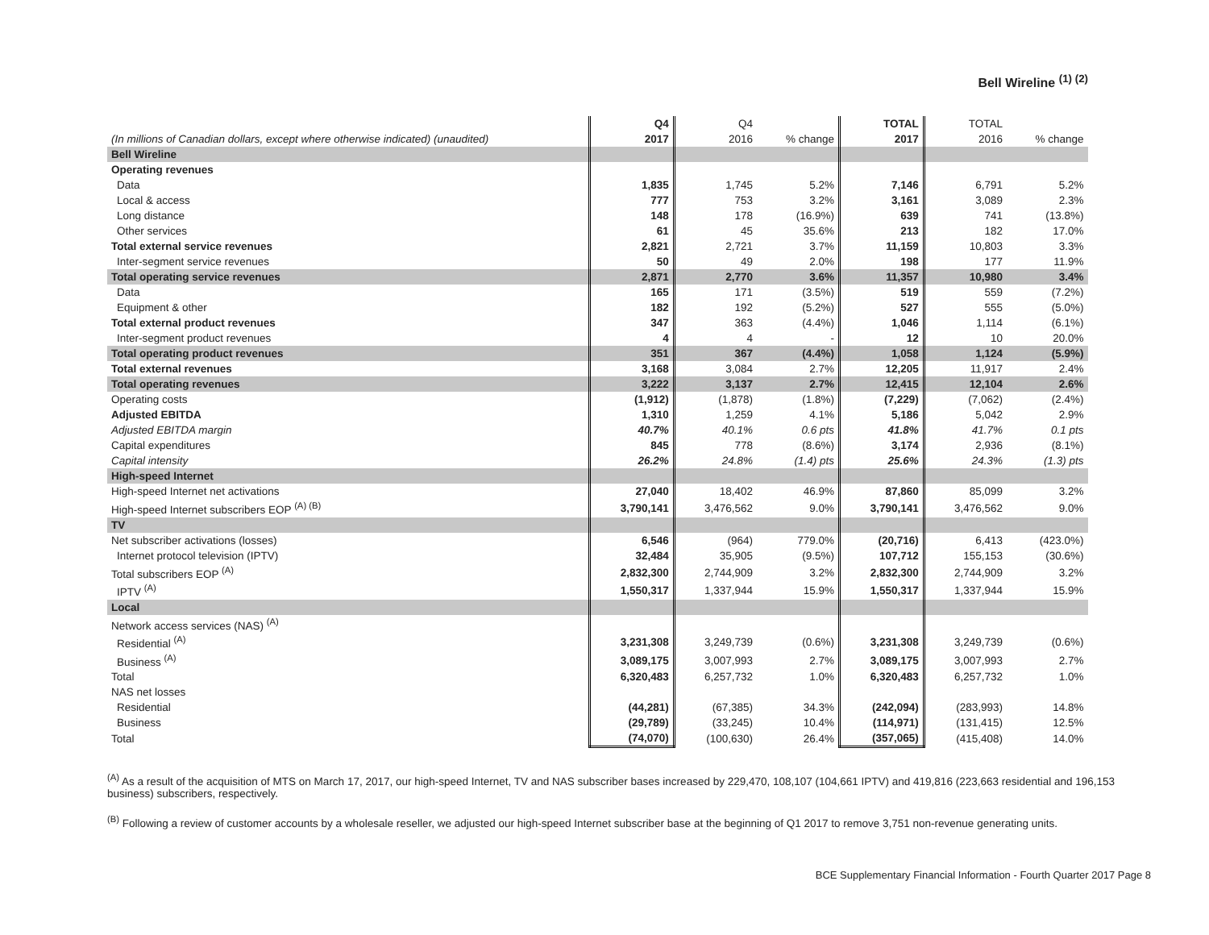Bell Wireline <sup>(1) (2)</sup>
| | Q4 | Q4 | | TOTAL | TOTAL | |
| --- | --- | --- | --- | --- | --- | --- |
| (In millions of Canadian dollars, except where otherwise indicated) (unaudited) | 2017 | 2016 | % change | 2017 | 2016 | % change |
| Bell Wireline | | | | | | |
| Operating revenues | | | | | | |
| Data | 1,835 | 1,745 | 5.2% | 7,146 | 6,791 | 5.2% |
| Local & access | 777 | 753 | 3.2% | 3,161 | 3,089 | 2.3% |
| Long distance | 148 | 178 | (16.9%) | 639 | 741 | (13.8%) |
| Other services | 61 | 45 | 35.6% | 213 | 182 | 17.0% |
| Total external service revenues | 2,821 | 2,721 | 3.7% | 11,159 | 10,803 | 3.3% |
| Inter-segment service revenues | 50 | 49 | 2.0% | 198 | 177 | 11.9% |
| Total operating service revenues | 2,871 | 2,770 | 3.6% | 11,357 | 10,980 | 3.4% |
| Data | 165 | 171 | (3.5%) | 519 | 559 | (7.2%) |
| Equipment & other | 182 | 192 | (5.2%) | 527 | 555 | (5.0%) |
| Total external product revenues | 347 | 363 | (4.4%) | 1,046 | 1,114 | (6.1%) |
| Inter-segment product revenues | 4 | 4 | - | 12 | 10 | 20.0% |
| Total operating product revenues | 351 | 367 | (4.4%) | 1,058 | 1,124 | (5.9%) |
| Total external revenues | 3,168 | 3,084 | 2.7% | 12,205 | 11,917 | 2.4% |
| Total operating revenues | 3,222 | 3,137 | 2.7% | 12,415 | 12,104 | 2.6% |
| Operating costs | (1,912) | (1,878) | (1.8%) | (7,229) | (7,062) | (2.4%) |
| Adjusted EBITDA | 1,310 | 1,259 | 4.1% | 5,186 | 5,042 | 2.9% |
| Adjusted EBITDA margin | 40.7% | 40.1% | 0.6 pts | 41.8% | 41.7% | 0.1 pts |
| Capital expenditures | 845 | 778 | (8.6%) | 3,174 | 2,936 | (8.1%) |
| Capital intensity | 26.2% | 24.8% | (1.4) pts | 25.6% | 24.3% | (1.3) pts |
| High-speed Internet | | | | | | |
| High-speed Internet net activations | 27,040 | 18,402 | 46.9% | 87,860 | 85,099 | 3.2% |
| High-speed Internet subscribers EOP <sup>(A) (B)</sup> | 3,790,141 | 3,476,562 | 9.0% | 3,790,141 | 3,476,562 | 9.0% |
| TV | | | | | | |
| Net subscriber activations (losses) | 6,546 | (964) | 779.0% | (20,716) | 6,413 | (423.0%) |
| Internet protocol television (IPTV) | 32,484 | 35,905 | (9.5%) | 107,712 | 155,153 | (30.6%) |
| Total subscribers EOP <sup>(A)</sup> | 2,832,300 | 2,744,909 | 3.2% | 2,832,300 | 2,744,909 | 3.2% |
| IPTV <sup>(A)</sup> | 1,550,317 | 1,337,944 | 15.9% | 1,550,317 | 1,337,944 | 15.9% |
| Local | | | | | | |
| Network access services (NAS) <sup>(A)</sup> | | | | | | |
| Residential <sup>(A)</sup> | 3,231,308 | 3,249,739 | (0.6%) | 3,231,308 | 3,249,739 | (0.6%) |
| Business <sup>(A)</sup> | 3,089,175 | 3,007,993 | 2.7% | 3,089,175 | 3,007,993 | 2.7% |
| Total | 6,320,483 | 6,257,732 | 1.0% | 6,320,483 | 6,257,732 | 1.0% |
| NAS net losses | | | | | | |
| Residential | (44,281) | (67,385) | 34.3% | (242,094) | (283,993) | 14.8% |
| Business | (29,789) | (33,245) | 10.4% | (114,971) | (131,415) | 12.5% |
| Total | (74,070) | (100,630) | 26.4% | (357,065) | (415,408) | 14.0% |
<sup>(A)</sup> As a result of the acquisition of MTS on March 17, 2017, our high-speed Internet, TV and NAS subscriber bases increased by 229,470, 108,107 (104,661 IPTV) and 419,816 (223,663 residential and 196,153 business) subscribers, respectively.
<sup>(B)</sup> Following a review of customer accounts by a wholesale reseller, we adjusted our high-speed Internet subscriber base at the beginning of Q1 2017 to remove 3,751 non-revenue generating units.
BCE Supplementary Financial Information - Fourth Quarter 2017 Page 8